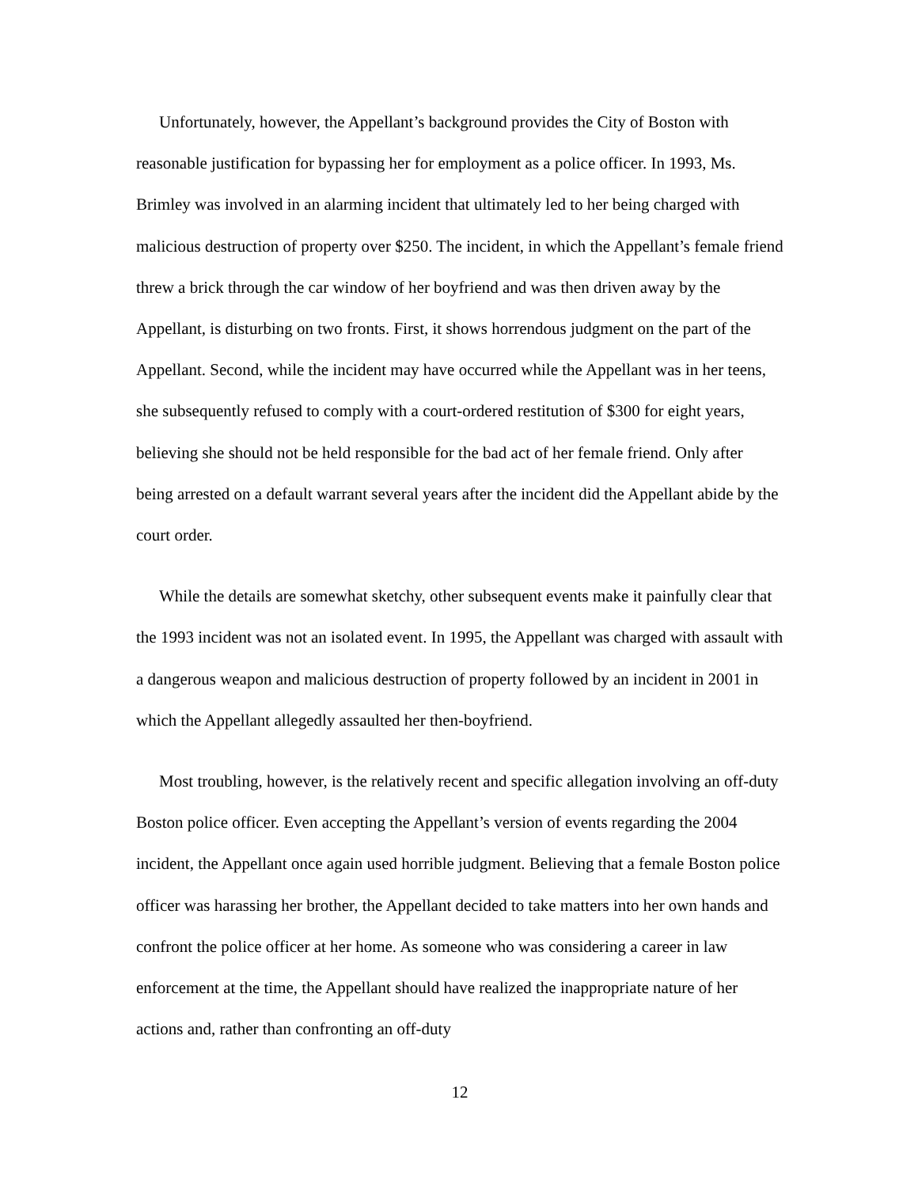Unfortunately, however, the Appellant’s background provides the City of Boston with reasonable justification for bypassing her for employment as a police officer. In 1993, Ms. Brimley was involved in an alarming incident that ultimately led to her being charged with malicious destruction of property over $250. The incident, in which the Appellant’s female friend threw a brick through the car window of her boyfriend and was then driven away by the Appellant, is disturbing on two fronts. First, it shows horrendous judgment on the part of the Appellant. Second, while the incident may have occurred while the Appellant was in her teens, she subsequently refused to comply with a court-ordered restitution of $300 for eight years, believing she should not be held responsible for the bad act of her female friend. Only after being arrested on a default warrant several years after the incident did the Appellant abide by the court order.
While the details are somewhat sketchy, other subsequent events make it painfully clear that the 1993 incident was not an isolated event. In 1995, the Appellant was charged with assault with a dangerous weapon and malicious destruction of property followed by an incident in 2001 in which the Appellant allegedly assaulted her then-boyfriend.
Most troubling, however, is the relatively recent and specific allegation involving an off-duty Boston police officer. Even accepting the Appellant’s version of events regarding the 2004 incident, the Appellant once again used horrible judgment. Believing that a female Boston police officer was harassing her brother, the Appellant decided to take matters into her own hands and confront the police officer at her home. As someone who was considering a career in law enforcement at the time, the Appellant should have realized the inappropriate nature of her actions and, rather than confronting an off-duty
12